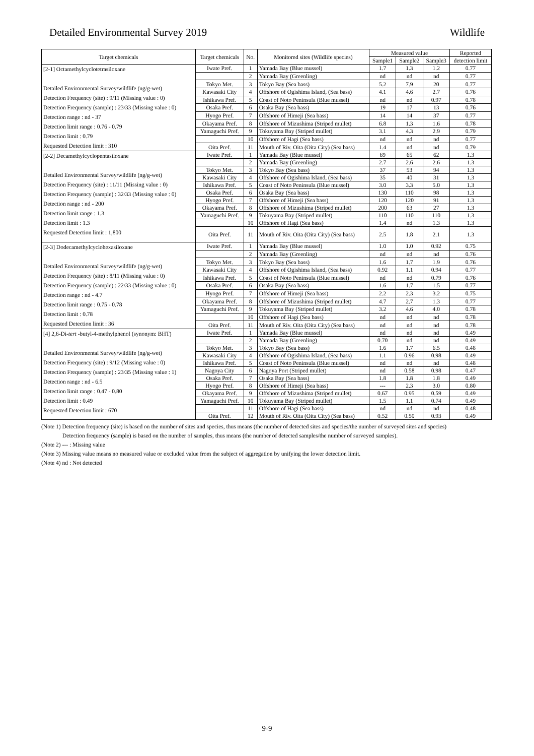Detailed Environmental Survey 2019 Wildlife
| Target chemicals | Target chemicals | No. | Monitored sites (Wildlife species) | Measured value | | | Reported |
| --- | --- | --- | --- | --- | --- | --- | --- |
| | | | | Sample1 | Sample2 | Sample3 | detection limit |
| [2-1] Octamethylcyclotetrasiloxane Detailed Environmental Survey/wildlife (ng/g-wet) Detection Frequency (site) : 9/11 (Missing value : 0) Detection Frequency (sample) : 23/33 (Missing value : 0) Detection range : nd - 37 Detection limit range : 0.76 - 0.79 Detection limit : 0.79 Requested Detection limit : 310 | Iwate Pref. | 1 | Yamada Bay (Blue mussel) | 1.7 | 1.3 | 1.2 | 0.77 |
| | | 2 | Yamada Bay (Greenling) | nd | nd | nd | 0.77 |
| | Tokyo Met. | 3 | Tokyo Bay (Sea bass) | 5.2 | 7.9 | 20 | 0.77 |
| | Kawasaki City | 4 | Offshore of Ogishima Island, (Sea bass) | 4.1 | 4.6 | 2.7 | 0.76 |
| | Ishikawa Pref. | 5 | Coast of Noto Peninsula (Blue mussel) | nd | nd | 0.97 | 0.78 |
| | Osaka Pref. | 6 | Osaka Bay (Sea bass) | 19 | 17 | 13 | 0.76 |
| | Hyogo Pref. | 7 | Offshore of Himeji (Sea bass) | 14 | 14 | 37 | 0.77 |
| | Okayama Pref. | 8 | Offshore of Mizushima (Striped mullet) | 6.8 | 1.3 | 1.6 | 0.78 |
| | Yamaguchi Pref. | 9 | Tokuyama Bay (Striped mullet) | 3.1 | 4.3 | 2.9 | 0.79 |
| | | 10 | Offshore of Hagi (Sea bass) | nd | nd | nd | 0.77 |
| | Oita Pref. | 11 | Mouth of Riv. Oita (Oita City) (Sea bass) | 1.4 | nd | nd | 0.79 |
| [2-2] Decamethylcyclopentasiloxane Detailed Environmental Survey/wildlife (ng/g-wet) Detection Frequency (site) : 11/11 (Missing value : 0) Detection Frequency (sample) : 32/33 (Missing value : 0) Detection range : nd - 200 Detection limit range : 1.3 Detection limit : 1.3 Requested Detection limit : 1,800 | Iwate Pref. | 1 | Yamada Bay (Blue mussel) | 69 | 65 | 62 | 1.3 |
| | | 2 | Yamada Bay (Greenling) | 2.7 | 2.6 | 2.6 | 1.3 |
| | Tokyo Met. | 3 | Tokyo Bay (Sea bass) | 37 | 53 | 94 | 1.3 |
| | Kawasaki City | 4 | Offshore of Ogishima Island, (Sea bass) | 35 | 40 | 31 | 1.3 |
| | Ishikawa Pref. | 5 | Coast of Noto Peninsula (Blue mussel) | 3.0 | 3.3 | 5.0 | 1.3 |
| | Osaka Pref. | 6 | Osaka Bay (Sea bass) | 130 | 110 | 98 | 1.3 |
| | Hyogo Pref. | 7 | Offshore of Himeji (Sea bass) | 120 | 120 | 91 | 1.3 |
| | Okayama Pref. | 8 | Offshore of Mizushima (Striped mullet) | 200 | 63 | 27 | 1.3 |
| | Yamaguchi Pref. | 9 | Tokuyama Bay (Striped mullet) | 110 | 110 | 110 | 1.3 |
| | | 10 | Offshore of Hagi (Sea bass) | 1.4 | nd | 1.3 | 1.3 |
| | Oita Pref. | 11 | Mouth of Riv. Oita (Oita City) (Sea bass) | 2.5 | 1.8 | 2.1 | 1.3 |
| [2-3] Dodecamethylcyclohexasiloxane Detailed Environmental Survey/wildlife (ng/g-wet) Detection Frequency (site) : 8/11 (Missing value : 0) Detection Frequency (sample) : 22/33 (Missing value : 0) Detection range : nd - 4.7 Detection limit range : 0.75 - 0.78 Detection limit : 0.78 Requested Detection limit : 36 | Iwate Pref. | 1 | Yamada Bay (Blue mussel) | 1.0 | 1.0 | 0.92 | 0.75 |
| | | 2 | Yamada Bay (Greenling) | nd | nd | nd | 0.76 |
| | Tokyo Met. | 3 | Tokyo Bay (Sea bass) | 1.6 | 1.7 | 1.9 | 0.76 |
| | Kawasaki City | 4 | Offshore of Ogishima Island, (Sea bass) | 0.92 | 1.1 | 0.94 | 0.77 |
| | Ishikawa Pref. | 5 | Coast of Noto Peninsula (Blue mussel) | nd | nd | 0.79 | 0.76 |
| | Osaka Pref. | 6 | Osaka Bay (Sea bass) | 1.6 | 1.7 | 1.5 | 0.77 |
| | Hyogo Pref. | 7 | Offshore of Himeji (Sea bass) | 2.2 | 2.3 | 3.2 | 0.75 |
| | Okayama Pref. | 8 | Offshore of Mizushima (Striped mullet) | 4.7 | 2.7 | 1.3 | 0.77 |
| | Yamaguchi Pref. | 9 | Tokuyama Bay (Striped mullet) | 3.2 | 4.6 | 4.0 | 0.78 |
| | | 10 | Offshore of Hagi (Sea bass) | nd | nd | nd | 0.78 |
| | Oita Pref. | 11 | Mouth of Riv. Oita (Oita City) (Sea bass) | nd | nd | nd | 0.78 |
| [4] 2,6-Di- tert -butyl-4-methylphenol (synonym: BHT) Detailed Environmental Survey/wildlife (ng/g-wet) Detection Frequency (site) : 9/12 (Missing value : 0) Detection Frequency (sample) : 23/35 (Missing value : 1) Detection range : nd - 6.5 Detection limit range : 0.47 - 0.80 Detection limit : 0.49 Requested Detection limit : 670 | Iwate Pref. | 1 | Yamada Bay (Blue mussel) | nd | nd | nd | 0.49 |
| | | 2 | Yamada Bay (Greenling) | 0.70 | nd | nd | 0.49 |
| | Tokyo Met. | 3 | Tokyo Bay (Sea bass) | 1.6 | 1.7 | 6.5 | 0.48 |
| | Kawasaki City | 4 | Offshore of Ogishima Island, (Sea bass) | 1.1 | 0.96 | 0.98 | 0.49 |
| | Ishikawa Pref. | 5 | Coast of Noto Peninsula (Blue mussel) | nd | nd | nd | 0.48 |
| | Nagoya City | 6 | Nagoya Port (Striped mullet) | nd | 0.58 | 0.98 | 0.47 |
| | Osaka Pref. | 7 | Osaka Bay (Sea bass) | 1.8 | 1.8 | 1.8 | 0.49 |
| | Hyogo Pref. | 8 | Offshore of Himeji (Sea bass) | --- | 2.3 | 3.0 | 0.80 |
| | Okayama Pref. | 9 | Offshore of Mizushima (Striped mullet) | 0.67 | 0.95 | 0.59 | 0.49 |
| | Yamaguchi Pref. | 10 | Tokuyama Bay (Striped mullet) | 1.5 | 1.1 | 0.74 | 0.49 |
| | | 11 | Offshore of Hagi (Sea bass) | nd | nd | nd | 0.48 |
| | Oita Pref. | 12 | Mouth of Riv. Oita (Oita City) (Sea bass) | 0.52 | 0.50 | 0.93 | 0.49 |
(Note 1) Detection frequency (site) is based on the number of sites and species, thus means (the number of detected sites and species/the number of surveyed sites and species)
Detection frequency (sample) is based on the number of samples, thus means (the number of detected samples/the number of surveyed samples).
(Note 2) --- : Missing value
(Note 3) Missing value means no measured value or excluded value from the subject of aggregation by unifying the lower detection limit.
(Note 4) nd : Not detected
9-9